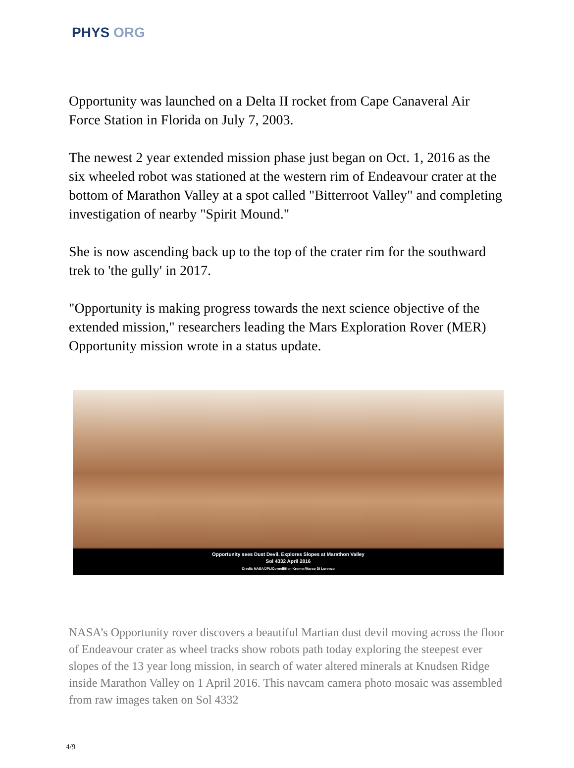PHYS ORG
Opportunity was launched on a Delta II rocket from Cape Canaveral Air Force Station in Florida on July 7, 2003.
The newest 2 year extended mission phase just began on Oct. 1, 2016 as the six wheeled robot was stationed at the western rim of Endeavour crater at the bottom of Marathon Valley at a spot called "Bitterroot Valley" and completing investigation of nearby "Spirit Mound."
She is now ascending back up to the top of the crater rim for the southward trek to 'the gully' in 2017.
"Opportunity is making progress towards the next science objective of the extended mission," researchers leading the Mars Exploration Rover (MER) Opportunity mission wrote in a status update.
Opportunity sees Dust Devil, Explores Slopes at Marathon Valley
Sol 4332 April 2016
Credit: NASA/JPL/Cornell/Ken Kremer/Marco Di Lorenzo
NASA’s Opportunity rover discovers a beautiful Martian dust devil moving across the floor of Endeavour crater as wheel tracks show robots path today exploring the steepest ever slopes of the 13 year long mission, in search of water altered minerals at Knudsen Ridge inside Marathon Valley on 1 April 2016. This navcam camera photo mosaic was assembled from raw images taken on Sol 4332
4/9